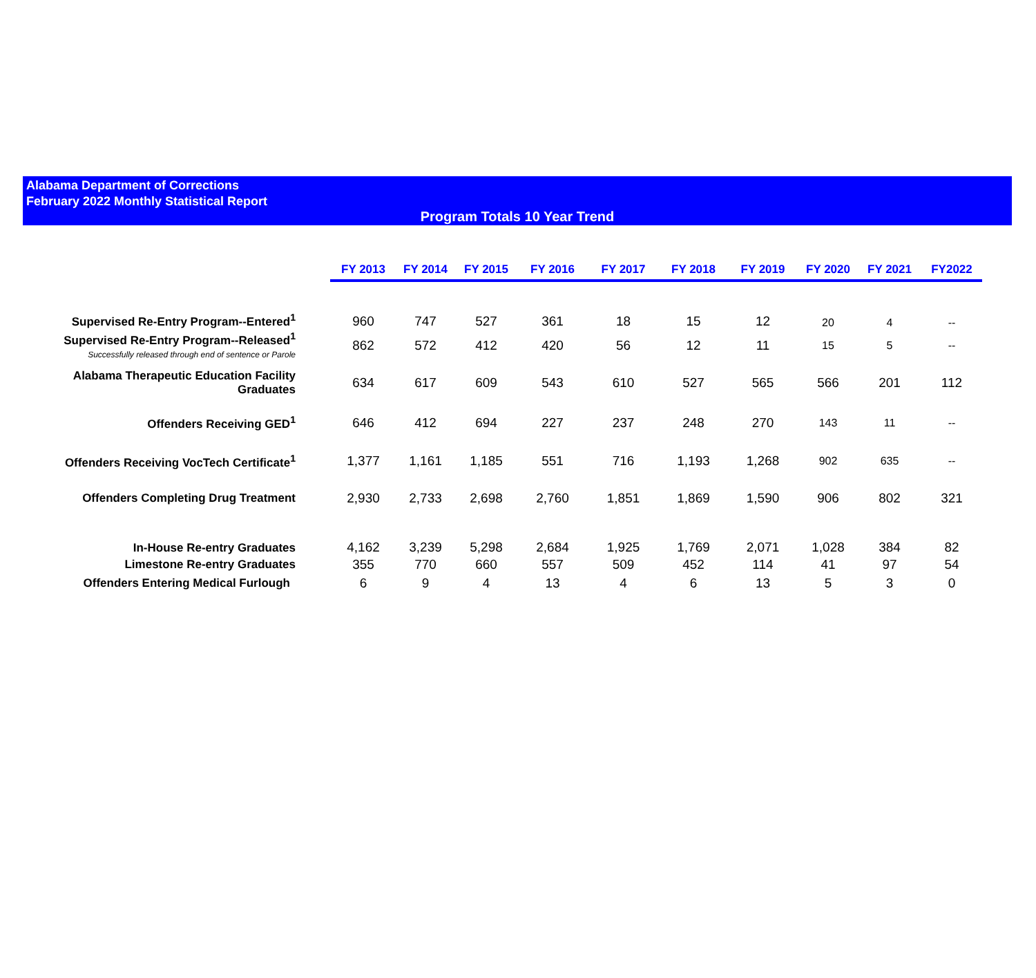Alabama Department of Corrections
February 2022 Monthly Statistical Report
Program Totals 10 Year Trend
| | FY 2013 | FY 2014 | FY 2015 | FY 2016 | FY 2017 | FY 2018 | FY 2019 | FY 2020 | FY 2021 | FY2022 |
| --- | --- | --- | --- | --- | --- | --- | --- | --- | --- | --- |
| Supervised Re-Entry Program--Entered<sup>1</sup> | 960 | 747 | 527 | 361 | 18 | 15 | 12 | 20 | 4 | -- |
| Supervised Re-Entry Program--Released<sup>1</sup> Successfully released through end of sentence or Parole | 862 | 572 | 412 | 420 | 56 | 12 | 11 | 15 | 5 | -- |
| Alabama Therapeutic Education Facility Graduates | 634 | 617 | 609 | 543 | 610 | 527 | 565 | 566 | 201 | 112 |
| Offenders Receiving GED<sup>1</sup> | 646 | 412 | 694 | 227 | 237 | 248 | 270 | 143 | 11 | -- |
| Offenders Receiving VocTech Certificate<sup>1</sup> | 1,377 | 1,161 | 1,185 | 551 | 716 | 1,193 | 1,268 | 902 | 635 | -- |
| Offenders Completing Drug Treatment | 2,930 | 2,733 | 2,698 | 2,760 | 1,851 | 1,869 | 1,590 | 906 | 802 | 321 |
| In-House Re-entry Graduates | 4,162 | 3,239 | 5,298 | 2,684 | 1,925 | 1,769 | 2,071 | 1,028 | 384 | 82 |
| Limestone Re-entry Graduates | 355 | 770 | 660 | 557 | 509 | 452 | 114 | 41 | 97 | 54 |
| Offenders Entering Medical Furlough | 6 | 9 | 4 | 13 | 4 | 6 | 13 | 5 | 3 | 0 |